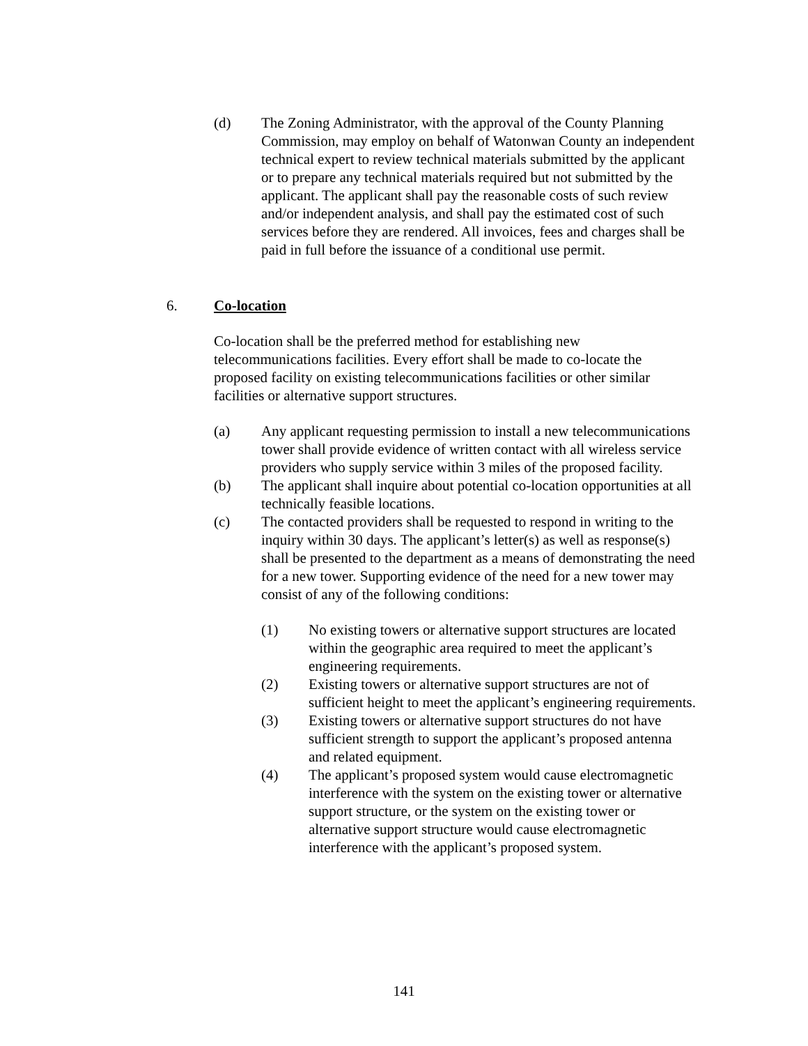(d) The Zoning Administrator, with the approval of the County Planning Commission, may employ on behalf of Watonwan County an independent technical expert to review technical materials submitted by the applicant or to prepare any technical materials required but not submitted by the applicant. The applicant shall pay the reasonable costs of such review and/or independent analysis, and shall pay the estimated cost of such services before they are rendered. All invoices, fees and charges shall be paid in full before the issuance of a conditional use permit.
6. Co-location
Co-location shall be the preferred method for establishing new telecommunications facilities. Every effort shall be made to co-locate the proposed facility on existing telecommunications facilities or other similar facilities or alternative support structures.
(a) Any applicant requesting permission to install a new telecommunications tower shall provide evidence of written contact with all wireless service providers who supply service within 3 miles of the proposed facility.
(b) The applicant shall inquire about potential co-location opportunities at all technically feasible locations.
(c) The contacted providers shall be requested to respond in writing to the inquiry within 30 days. The applicant’s letter(s) as well as response(s) shall be presented to the department as a means of demonstrating the need for a new tower. Supporting evidence of the need for a new tower may consist of any of the following conditions:
(1) No existing towers or alternative support structures are located within the geographic area required to meet the applicant’s engineering requirements.
(2) Existing towers or alternative support structures are not of sufficient height to meet the applicant’s engineering requirements.
(3) Existing towers or alternative support structures do not have sufficient strength to support the applicant’s proposed antenna and related equipment.
(4) The applicant’s proposed system would cause electromagnetic interference with the system on the existing tower or alternative support structure, or the system on the existing tower or alternative support structure would cause electromagnetic interference with the applicant’s proposed system.
141